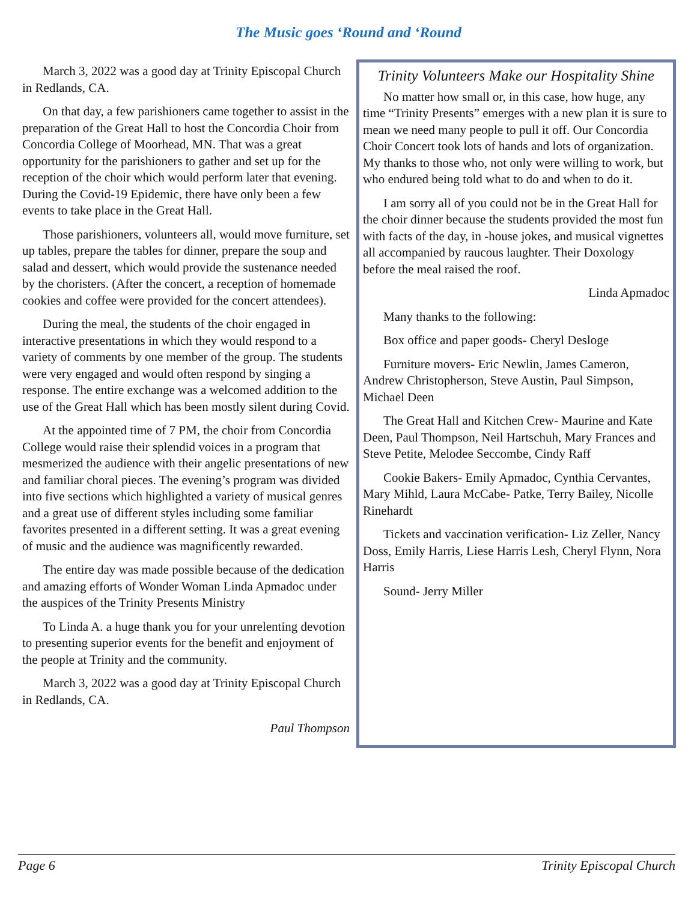The Music goes ‘Round and ‘Round
March 3, 2022 was a good day at Trinity Episcopal Church in Redlands, CA.
On that day, a few parishioners came together to assist in the preparation of the Great Hall to host the Concordia Choir from Concordia College of Moorhead, MN. That was a great opportunity for the parishioners to gather and set up for the reception of the choir which would perform later that evening. During the Covid-19 Epidemic, there have only been a few events to take place in the Great Hall.
Those parishioners, volunteers all, would move furniture, set up tables, prepare the tables for dinner, prepare the soup and salad and dessert, which would provide the sustenance needed by the choristers. (After the concert, a reception of homemade cookies and coffee were provided for the concert attendees).
During the meal, the students of the choir engaged in interactive presentations in which they would respond to a variety of comments by one member of the group. The students were very engaged and would often respond by singing a response. The entire exchange was a welcomed addition to the use of the Great Hall which has been mostly silent during Covid.
At the appointed time of 7 PM, the choir from Concordia College would raise their splendid voices in a program that mesmerized the audience with their angelic presentations of new and familiar choral pieces. The evening’s program was divided into five sections which highlighted a variety of musical genres and a great use of different styles including some familiar favorites presented in a different setting. It was a great evening of music and the audience was magnificently rewarded.
The entire day was made possible because of the dedication and amazing efforts of Wonder Woman Linda Apmadoc under the auspices of the Trinity Presents Ministry
To Linda A. a huge thank you for your unrelenting devotion to presenting superior events for the benefit and enjoyment of the people at Trinity and the community.
March 3, 2022 was a good day at Trinity Episcopal Church in Redlands, CA.
Paul Thompson
Trinity Volunteers Make our Hospitality Shine
No matter how small or, in this case, how huge, any time “Trinity Presents” emerges with a new plan it is sure to mean we need many people to pull it off. Our Concordia Choir Concert took lots of hands and lots of organization. My thanks to those who, not only were willing to work, but who endured being told what to do and when to do it.
I am sorry all of you could not be in the Great Hall for the choir dinner because the students provided the most fun with facts of the day, in -house jokes, and musical vignettes all accompanied by raucous laughter. Their Doxology before the meal raised the roof.
Linda Apmadoc
Many thanks to the following:
Box office and paper goods- Cheryl Desloge
Furniture movers- Eric Newlin, James Cameron, Andrew Christopherson, Steve Austin, Paul Simpson, Michael Deen
The Great Hall and Kitchen Crew- Maurine and Kate Deen, Paul Thompson, Neil Hartschuh, Mary Frances and Steve Petite, Melodee Seccombe, Cindy Raff
Cookie Bakers- Emily Apmadoc, Cynthia Cervantes, Mary Mihld, Laura McCabe- Patke, Terry Bailey, Nicolle Rinehardt
Tickets and vaccination verification- Liz Zeller, Nancy Doss, Emily Harris, Liese Harris Lesh, Cheryl Flynn, Nora Harris
Sound- Jerry Miller
Page 6 Trinity Episcopal Church